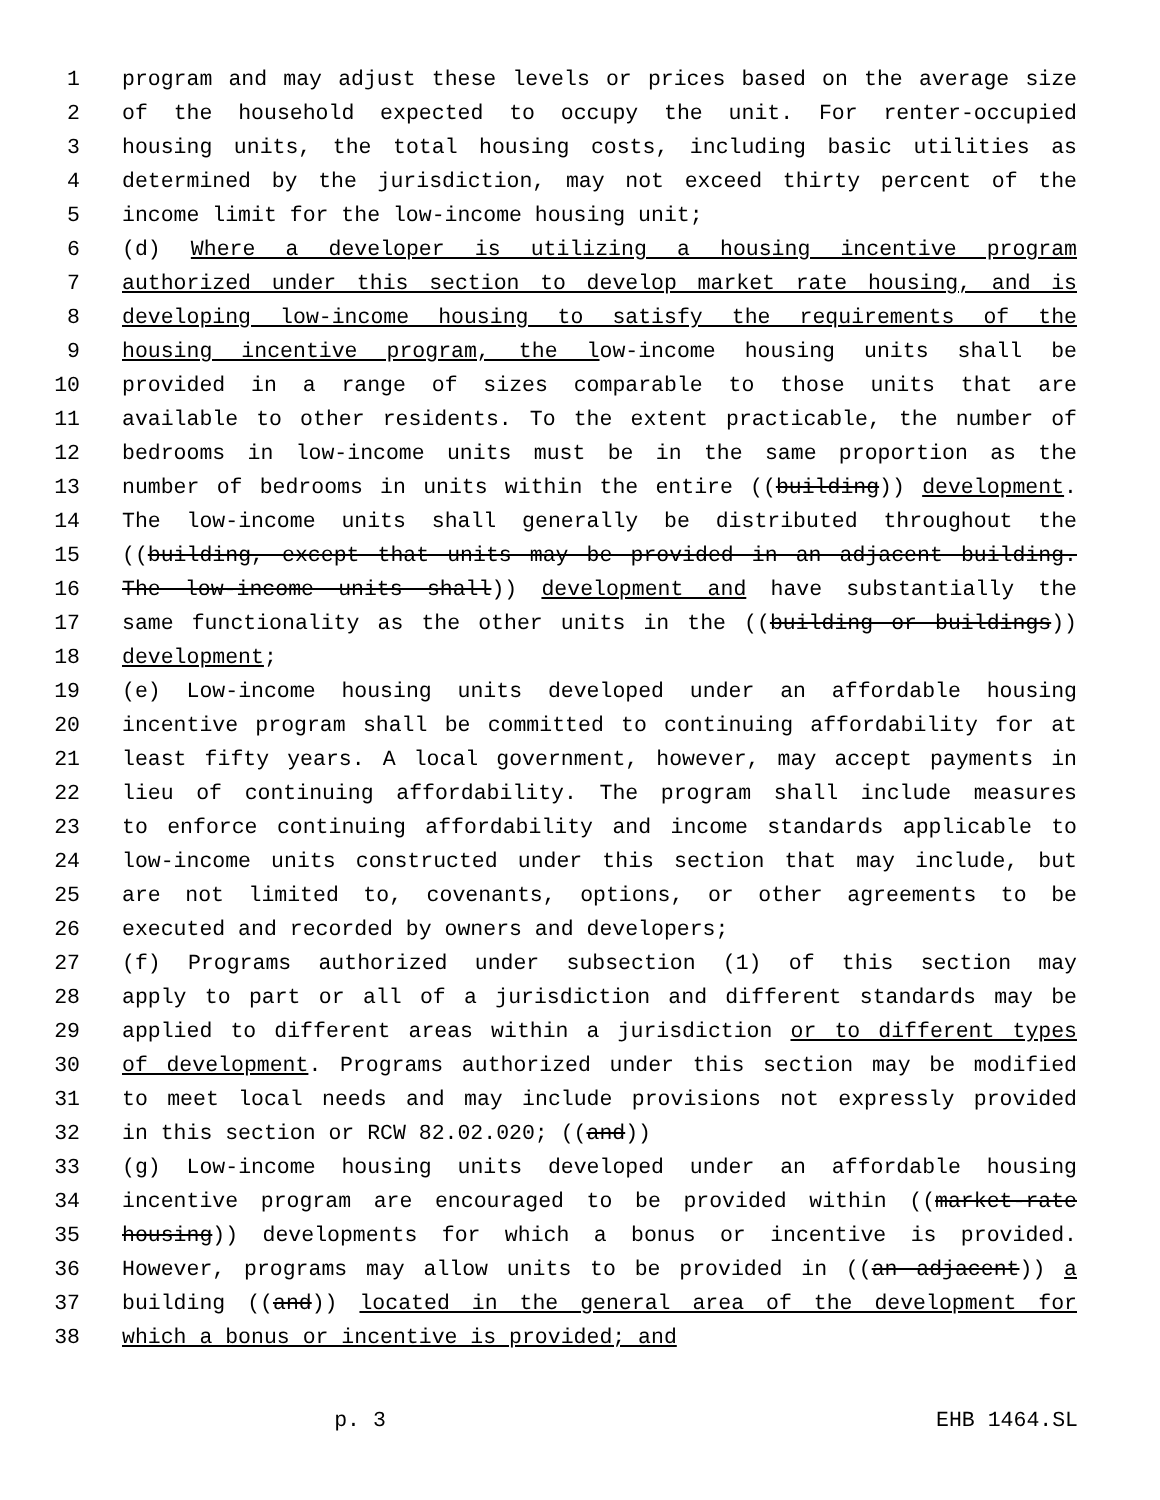1 program and may adjust these levels or prices based on the average size
2 of the household expected to occupy the unit. For renter-occupied
3 housing units, the total housing costs, including basic utilities as
4 determined by the jurisdiction, may not exceed thirty percent of the
5 income limit for the low-income housing unit;
6 (d) Where a developer is utilizing a housing incentive program
7 authorized under this section to develop market rate housing, and is
8 developing low-income housing to satisfy the requirements of the
9 housing incentive program, the low-income housing units shall be
10 provided in a range of sizes comparable to those units that are
11 available to other residents. To the extent practicable, the number of
12 bedrooms in low-income units must be in the same proportion as the
13 number of bedrooms in units within the entire ((building)) development.
14 The low-income units shall generally be distributed throughout the
15 ((building, except that units may be provided in an adjacent building.
16 The low-income units shall)) development and have substantially the
17 same functionality as the other units in the ((building or buildings))
18 development;
19 (e) Low-income housing units developed under an affordable housing
20 incentive program shall be committed to continuing affordability for at
21 least fifty years. A local government, however, may accept payments in
22 lieu of continuing affordability. The program shall include measures
23 to enforce continuing affordability and income standards applicable to
24 low-income units constructed under this section that may include, but
25 are not limited to, covenants, options, or other agreements to be
26 executed and recorded by owners and developers;
27 (f) Programs authorized under subsection (1) of this section may
28 apply to part or all of a jurisdiction and different standards may be
29 applied to different areas within a jurisdiction or to different types
30 of development. Programs authorized under this section may be modified
31 to meet local needs and may include provisions not expressly provided
32 in this section or RCW 82.02.020; ((and))
33 (g) Low-income housing units developed under an affordable housing
34 incentive program are encouraged to be provided within ((market-rate
35 housing)) developments for which a bonus or incentive is provided.
36 However, programs may allow units to be provided in ((an adjacent)) a
37 building ((and)) located in the general area of the development for
38 which a bonus or incentive is provided; and
p. 3 EHB 1464.SL